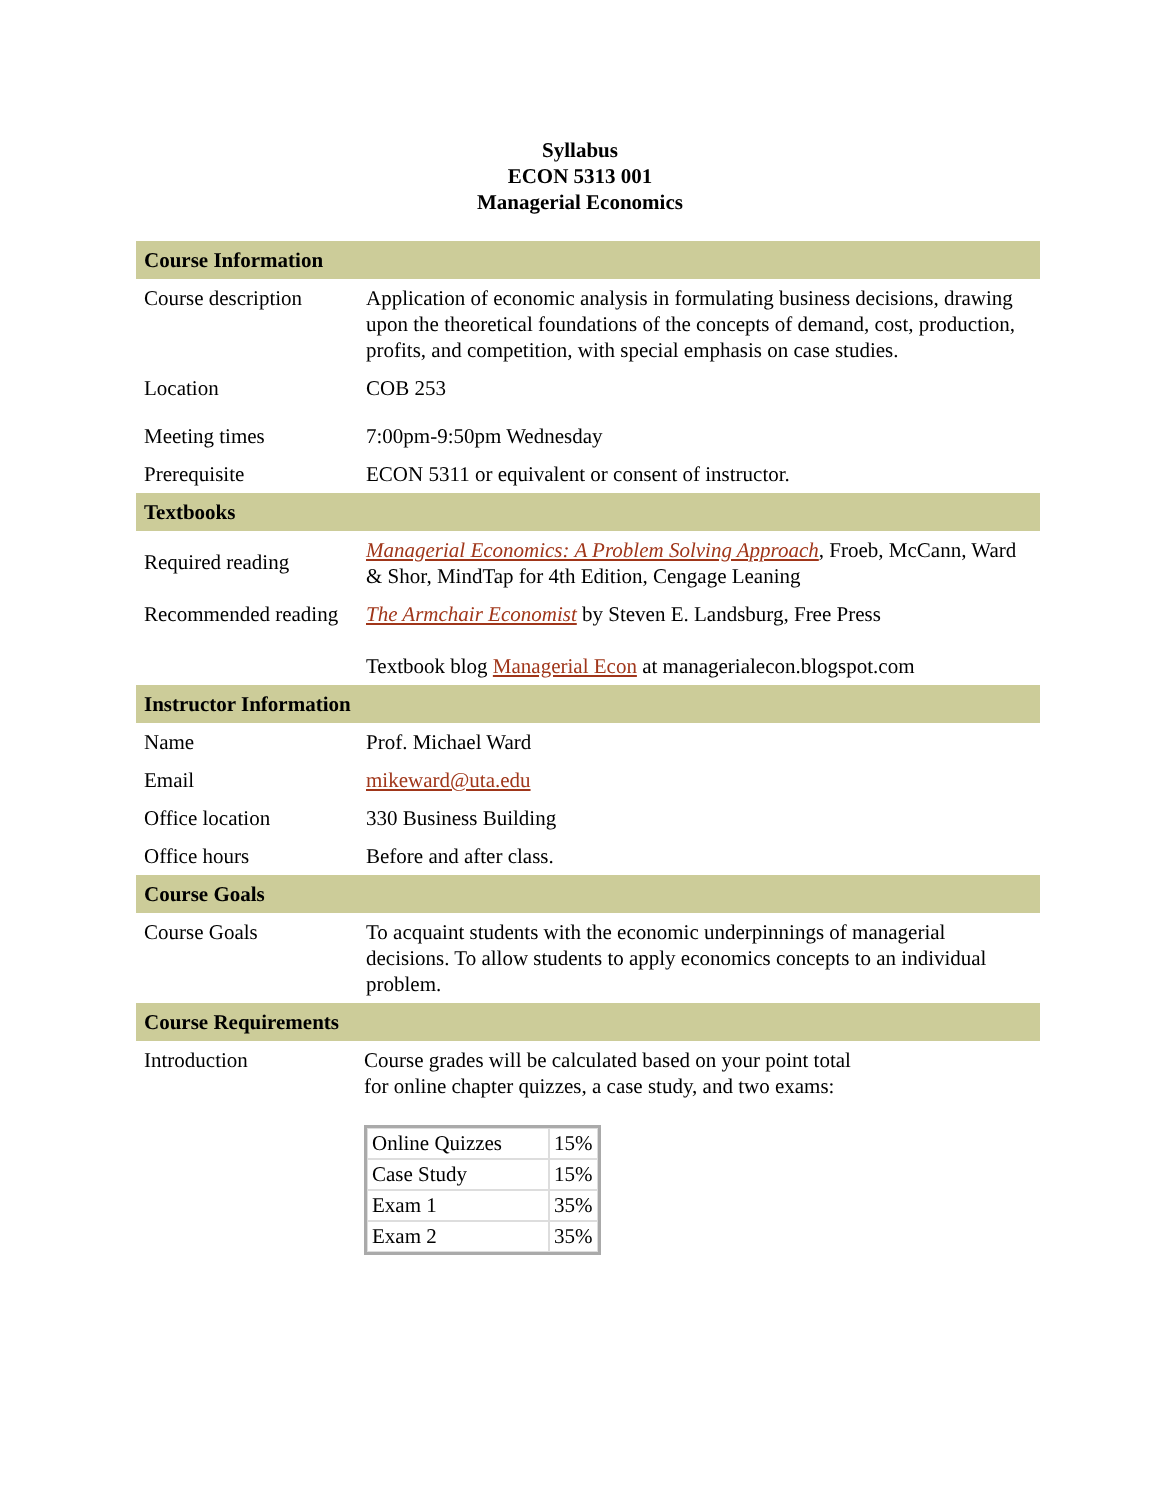Syllabus
ECON 5313 001
Managerial Economics
| Course Information | |
| Course description | Application of economic analysis in formulating business decisions, drawing upon the theoretical foundations of the concepts of demand, cost, production, profits, and competition, with special emphasis on case studies. |
| Location | COB 253 |
| Meeting times | 7:00pm-9:50pm Wednesday |
| Prerequisite | ECON 5311 or equivalent or consent of instructor. |
| Textbooks | |
| Required reading | Managerial Economics: A Problem Solving Approach , Froeb, McCann, Ward & Shor, MindTap for 4th Edition, Cengage Leaning |
| Recommended reading | The Armchair Economist by Steven E. Landsburg, Free Press Textbook blog Managerial Econ at managerialecon.blogspot.com |
| Instructor Information | |
| Name | Prof. Michael Ward |
| Email | mikeward@uta.edu |
| Office location | 330 Business Building |
| Office hours | Before and after class. |
| Course Goals | |
| Course Goals | To acquaint students with the economic underpinnings of managerial decisions. To allow students to apply economics concepts to an individual problem. |
| Course Requirements | |
| Introduction | Course grades will be calculated based on your point total for online chapter quizzes, a case study, and two exams: / Online Quizzes / 15% / / Case Study / 15% / / Exam 1 / 35% / / Exam 2 / 35% / |